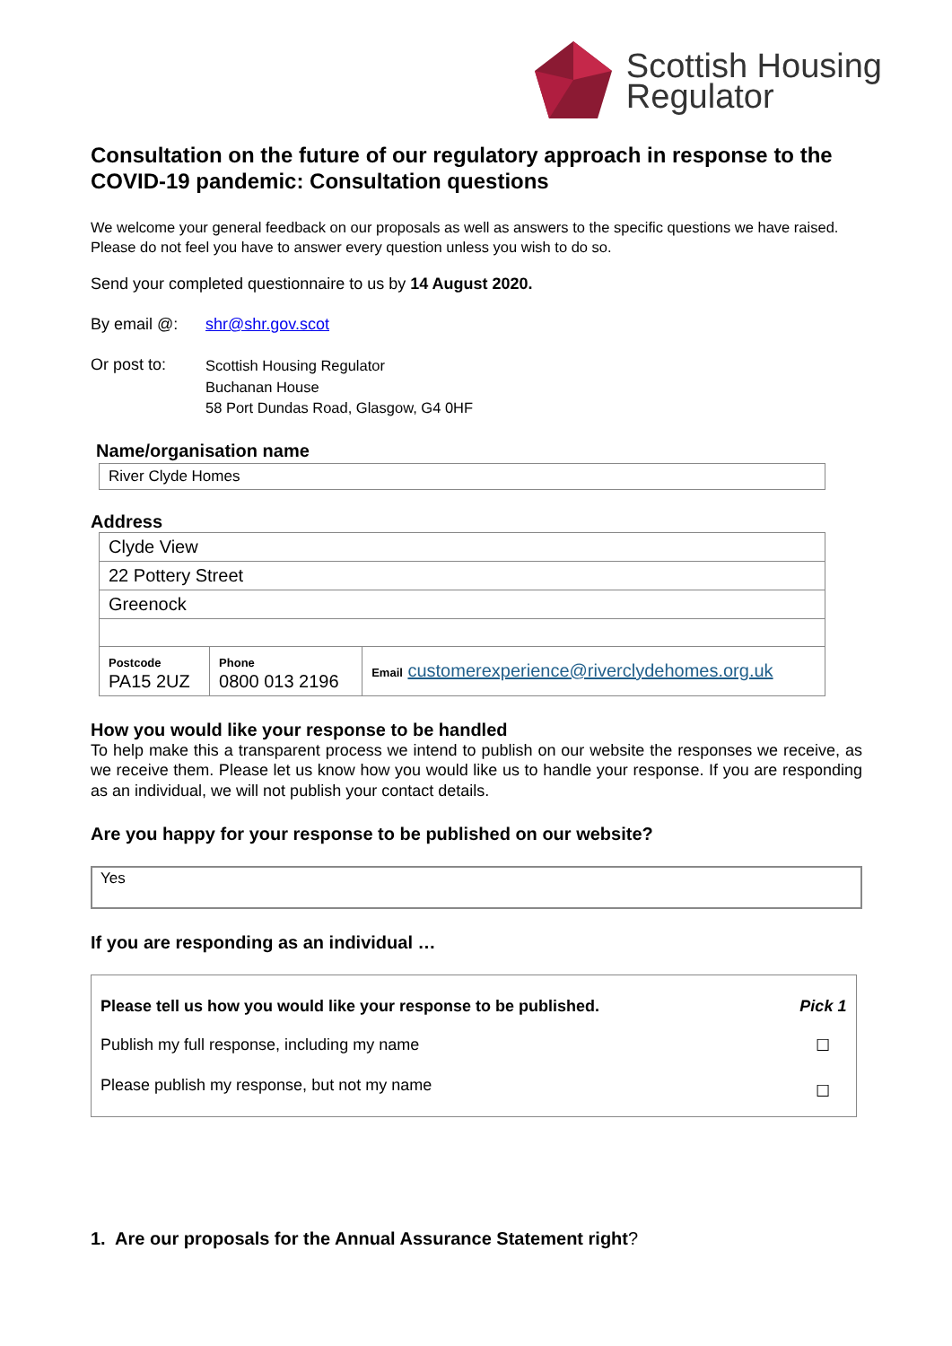Scottish Housing
Regulator
Consultation on the future of our regulatory approach in response to the COVID-19 pandemic: Consultation questions
We welcome your general feedback on our proposals as well as answers to the specific questions we have raised. Please do not feel you have to answer every question unless you wish to do so.
Send your completed questionnaire to us by 14 August 2020.
By email @: shr@shr.gov.scot
Or post to:
Scottish Housing Regulator
Buchanan House
58 Port Dundas Road, Glasgow, G4 0HF
Name/organisation name
| River Clyde Homes |
Address
| Clyde View | | |
| 22 Pottery Street | | |
| Greenock | | |
| Postcode PA15 2UZ | Phone 0800 013 2196 | Email customerexperience@riverclydehomes.org.uk |
How you would like your response to be handled
To help make this a transparent process we intend to publish on our website the responses we receive, as we receive them. Please let us know how you would like us to handle your response. If you are responding as an individual, we will not publish your contact details.
Are you happy for your response to be published on our website?
Yes
If you are responding as an individual …
| Please tell us how you would like your response to be published. | Pick 1 |
| Publish my full response, including my name | ☐ |
| Please publish my response, but not my name | ☐ |
1. Are our proposals for the Annual Assurance Statement right?